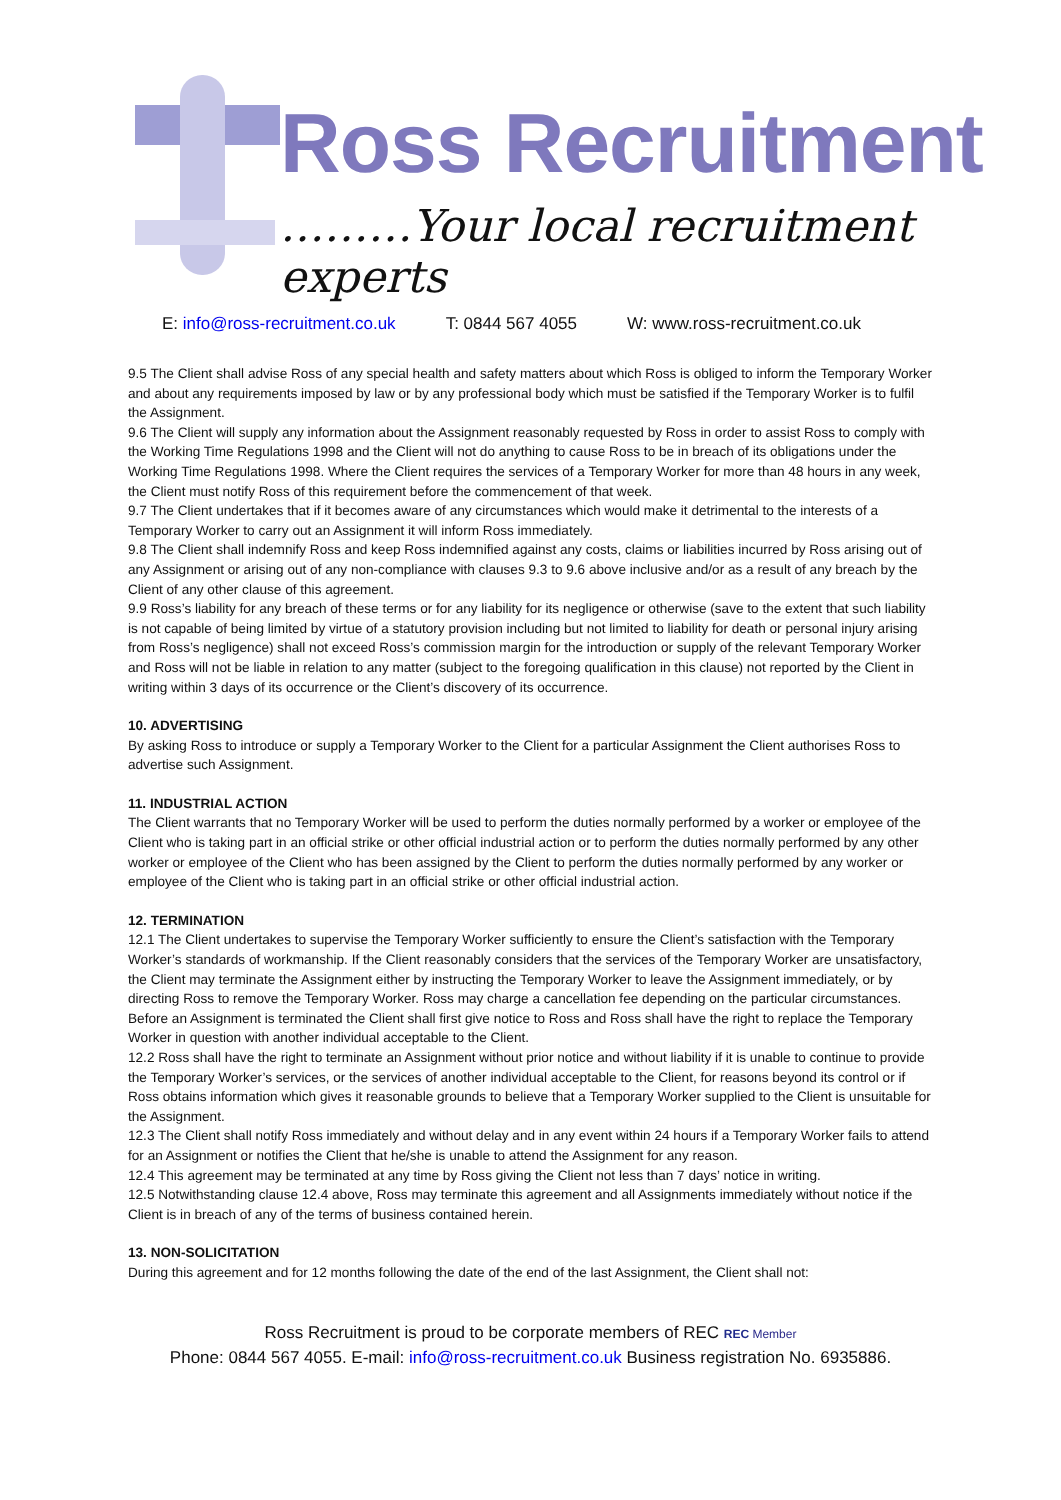Ross Recruitment
………Your local recruitment experts
E: info@ross-recruitment.co.uk T: 0844 567 4055 W: www.ross-recruitment.co.uk
9.5 The Client shall advise Ross of any special health and safety matters about which Ross is obliged to inform the Temporary Worker and about any requirements imposed by law or by any professional body which must be satisfied if the Temporary Worker is to fulfil the Assignment.
9.6 The Client will supply any information about the Assignment reasonably requested by Ross in order to assist Ross to comply with the Working Time Regulations 1998 and the Client will not do anything to cause Ross to be in breach of its obligations under the Working Time Regulations 1998. Where the Client requires the services of a Temporary Worker for more than 48 hours in any week, the Client must notify Ross of this requirement before the commencement of that week.
9.7 The Client undertakes that if it becomes aware of any circumstances which would make it detrimental to the interests of a Temporary Worker to carry out an Assignment it will inform Ross immediately.
9.8 The Client shall indemnify Ross and keep Ross indemnified against any costs, claims or liabilities incurred by Ross arising out of any Assignment or arising out of any non-compliance with clauses 9.3 to 9.6 above inclusive and/or as a result of any breach by the Client of any other clause of this agreement.
9.9 Ross’s liability for any breach of these terms or for any liability for its negligence or otherwise (save to the extent that such liability is not capable of being limited by virtue of a statutory provision including but not limited to liability for death or personal injury arising from Ross’s negligence) shall not exceed Ross’s commission margin for the introduction or supply of the relevant Temporary Worker and Ross will not be liable in relation to any matter (subject to the foregoing qualification in this clause) not reported by the Client in writing within 3 days of its occurrence or the Client’s discovery of its occurrence.
10. ADVERTISING
By asking Ross to introduce or supply a Temporary Worker to the Client for a particular Assignment the Client authorises Ross to advertise such Assignment.
11. INDUSTRIAL ACTION
The Client warrants that no Temporary Worker will be used to perform the duties normally performed by a worker or employee of the Client who is taking part in an official strike or other official industrial action or to perform the duties normally performed by any other worker or employee of the Client who has been assigned by the Client to perform the duties normally performed by any worker or employee of the Client who is taking part in an official strike or other official industrial action.
12. TERMINATION
12.1 The Client undertakes to supervise the Temporary Worker sufficiently to ensure the Client’s satisfaction with the Temporary Worker’s standards of workmanship. If the Client reasonably considers that the services of the Temporary Worker are unsatisfactory, the Client may terminate the Assignment either by instructing the Temporary Worker to leave the Assignment immediately, or by directing Ross to remove the Temporary Worker. Ross may charge a cancellation fee depending on the particular circumstances. Before an Assignment is terminated the Client shall first give notice to Ross and Ross shall have the right to replace the Temporary Worker in question with another individual acceptable to the Client.
12.2 Ross shall have the right to terminate an Assignment without prior notice and without liability if it is unable to continue to provide the Temporary Worker’s services, or the services of another individual acceptable to the Client, for reasons beyond its control or if Ross obtains information which gives it reasonable grounds to believe that a Temporary Worker supplied to the Client is unsuitable for the Assignment.
12.3 The Client shall notify Ross immediately and without delay and in any event within 24 hours if a Temporary Worker fails to attend for an Assignment or notifies the Client that he/she is unable to attend the Assignment for any reason.
12.4 This agreement may be terminated at any time by Ross giving the Client not less than 7 days’ notice in writing.
12.5 Notwithstanding clause 12.4 above, Ross may terminate this agreement and all Assignments immediately without notice if the Client is in breach of any of the terms of business contained herein.
13. NON-SOLICITATION
During this agreement and for 12 months following the date of the end of the last Assignment, the Client shall not:
Ross Recruitment is proud to be corporate members of REC REC Member
Phone: 0844 567 4055. E-mail: info@ross-recruitment.co.uk Business registration No. 6935886.